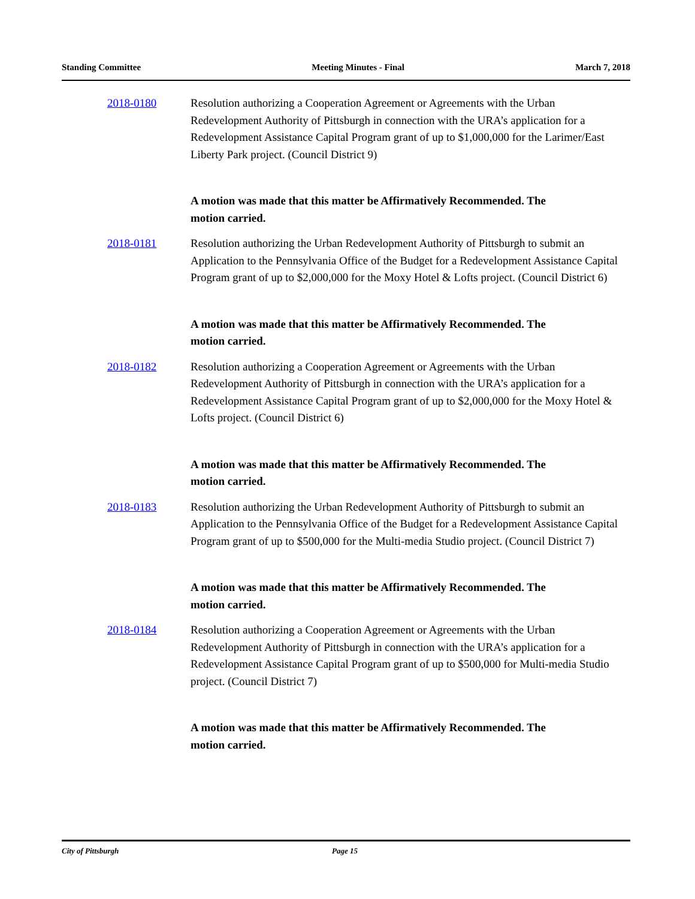Standing Committee Meeting Minutes - Final March 7, 2018
2018-0180 Resolution authorizing a Cooperation Agreement or Agreements with the Urban Redevelopment Authority of Pittsburgh in connection with the URA’s application for a Redevelopment Assistance Capital Program grant of up to $1,000,000 for the Larimer/East Liberty Park project. (Council District 9)
A motion was made that this matter be Affirmatively Recommended. The motion carried.
2018-0181 Resolution authorizing the Urban Redevelopment Authority of Pittsburgh to submit an Application to the Pennsylvania Office of the Budget for a Redevelopment Assistance Capital Program grant of up to $2,000,000 for the Moxy Hotel & Lofts project. (Council District 6)
A motion was made that this matter be Affirmatively Recommended. The motion carried.
2018-0182 Resolution authorizing a Cooperation Agreement or Agreements with the Urban Redevelopment Authority of Pittsburgh in connection with the URA’s application for a Redevelopment Assistance Capital Program grant of up to $2,000,000 for the Moxy Hotel & Lofts project. (Council District 6)
A motion was made that this matter be Affirmatively Recommended. The motion carried.
2018-0183 Resolution authorizing the Urban Redevelopment Authority of Pittsburgh to submit an Application to the Pennsylvania Office of the Budget for a Redevelopment Assistance Capital Program grant of up to $500,000 for the Multi-media Studio project. (Council District 7)
A motion was made that this matter be Affirmatively Recommended. The motion carried.
2018-0184 Resolution authorizing a Cooperation Agreement or Agreements with the Urban Redevelopment Authority of Pittsburgh in connection with the URA’s application for a Redevelopment Assistance Capital Program grant of up to $500,000 for Multi-media Studio project. (Council District 7)
A motion was made that this matter be Affirmatively Recommended. The motion carried.
City of Pittsburgh Page 15